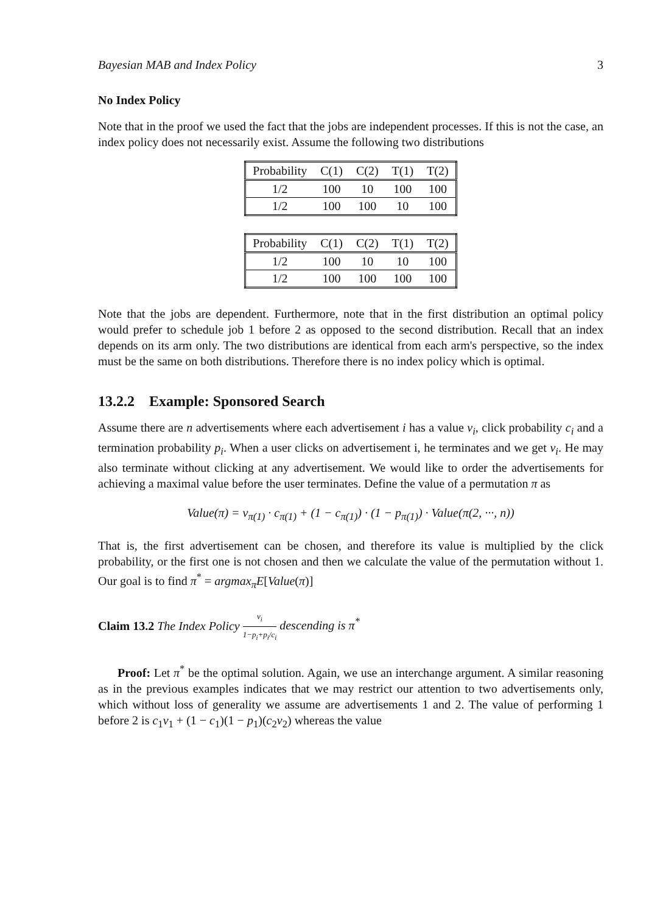Bayesian MAB and Index Policy 3
No Index Policy
Note that in the proof we used the fact that the jobs are independent processes. If this is not the case, an index policy does not necessarily exist. Assume the following two distributions
| Probability | C(1) | C(2) | T(1) | T(2) |
| --- | --- | --- | --- | --- |
| 1/2 | 100 | 10 | 100 | 100 |
| 1/2 | 100 | 100 | 10 | 100 |
| Probability | C(1) | C(2) | T(1) | T(2) |
| --- | --- | --- | --- | --- |
| 1/2 | 100 | 10 | 10 | 100 |
| 1/2 | 100 | 100 | 100 | 100 |
Note that the jobs are dependent. Furthermore, note that in the first distribution an optimal policy would prefer to schedule job 1 before 2 as opposed to the second distribution. Recall that an index depends on its arm only. The two distributions are identical from each arm's perspective, so the index must be the same on both distributions. Therefore there is no index policy which is optimal.
13.2.2 Example: Sponsored Search
Assume there are n advertisements where each advertisement i has a value v<sub>i</sub>, click probability c<sub>i</sub> and a termination probability p<sub>i</sub>. When a user clicks on advertisement i, he terminates and we get v<sub>i</sub>. He may also terminate without clicking at any advertisement. We would like to order the advertisements for achieving a maximal value before the user terminates. Define the value of a permutation π as
Value(π) = v<sub>π(1)</sub> · c<sub>π(1)</sub> + (1 − c<sub>π(1)</sub>) · (1 − p<sub>π(1)</sub>) · Value(π(2, ···, n))
That is, the first advertisement can be chosen, and therefore its value is multiplied by the click probability, or the first one is not chosen and then we calculate the value of the permutation without 1. Our goal is to find π<sup>*</sup> = argmax<sub>π</sub>E[Value(π)]
Claim 13.2 The Index Policy v<sub>i</sub> 1−p<sub>i</sub>+p<sub>i</sub>/c<sub>i</sub> descending is π<sup>*</sup>
Proof: Let π<sup>*</sup> be the optimal solution. Again, we use an interchange argument. A similar reasoning as in the previous examples indicates that we may restrict our attention to two advertisements only, which without loss of generality we assume are advertisements 1 and 2. The value of performing 1 before 2 is c<sub>1</sub>v<sub>1</sub> + (1 − c<sub>1</sub>)(1 − p<sub>1</sub>)(c<sub>2</sub>v<sub>2</sub>) whereas the value